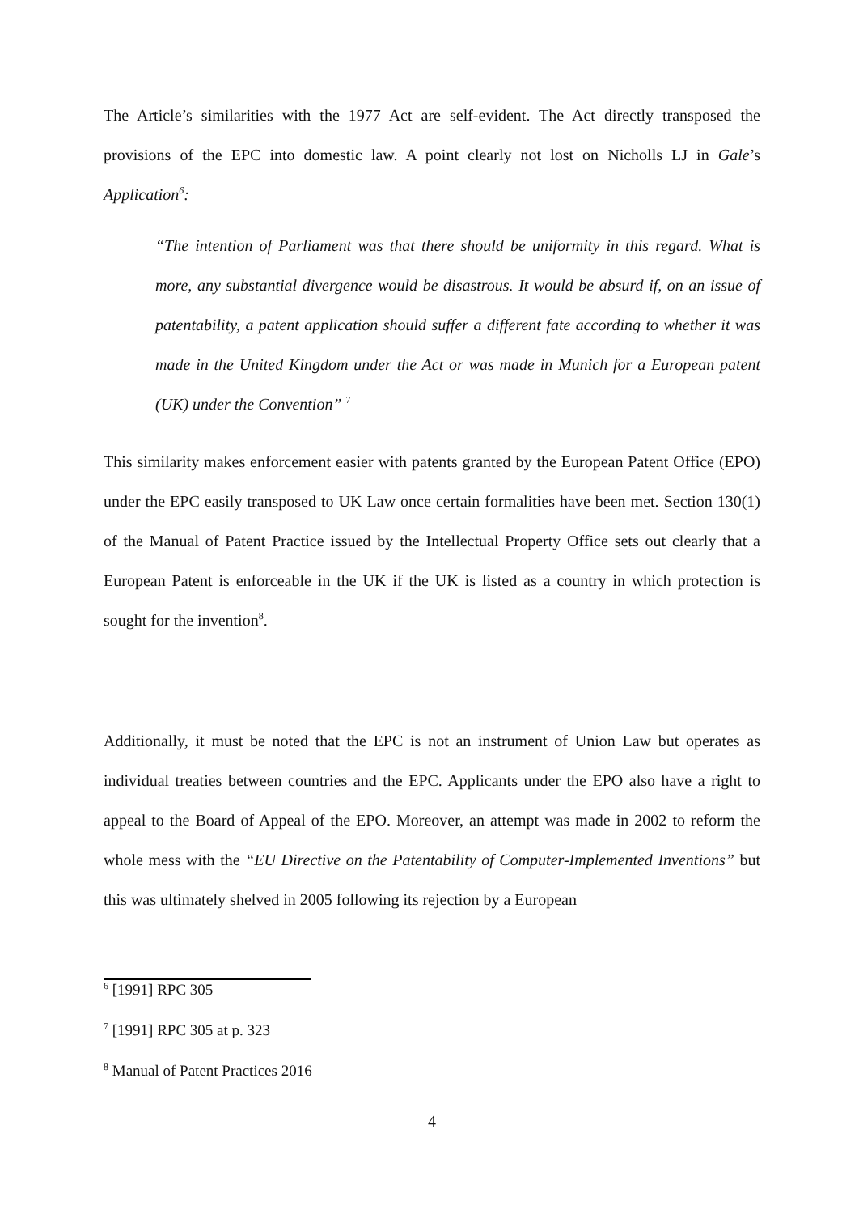The Article’s similarities with the 1977 Act are self-evident. The Act directly transposed the provisions of the EPC into domestic law. A point clearly not lost on Nicholls LJ in Gale’s Application<sup>6</sup>:
“The intention of Parliament was that there should be uniformity in this regard. What is more, any substantial divergence would be disastrous. It would be absurd if, on an issue of patentability, a patent application should suffer a different fate according to whether it was made in the United Kingdom under the Act or was made in Munich for a European patent (UK) under the Convention” <sup>7</sup>
This similarity makes enforcement easier with patents granted by the European Patent Office (EPO) under the EPC easily transposed to UK Law once certain formalities have been met. Section 130(1) of the Manual of Patent Practice issued by the Intellectual Property Office sets out clearly that a European Patent is enforceable in the UK if the UK is listed as a country in which protection is sought for the invention<sup>8</sup>.
Additionally, it must be noted that the EPC is not an instrument of Union Law but operates as individual treaties between countries and the EPC. Applicants under the EPO also have a right to appeal to the Board of Appeal of the EPO. Moreover, an attempt was made in 2002 to reform the whole mess with the “EU Directive on the Patentability of Computer-Implemented Inventions” but this was ultimately shelved in 2005 following its rejection by a European
<sup>6</sup> [1991] RPC 305
<sup>7</sup> [1991] RPC 305 at p. 323
<sup>8</sup> Manual of Patent Practices 2016
4